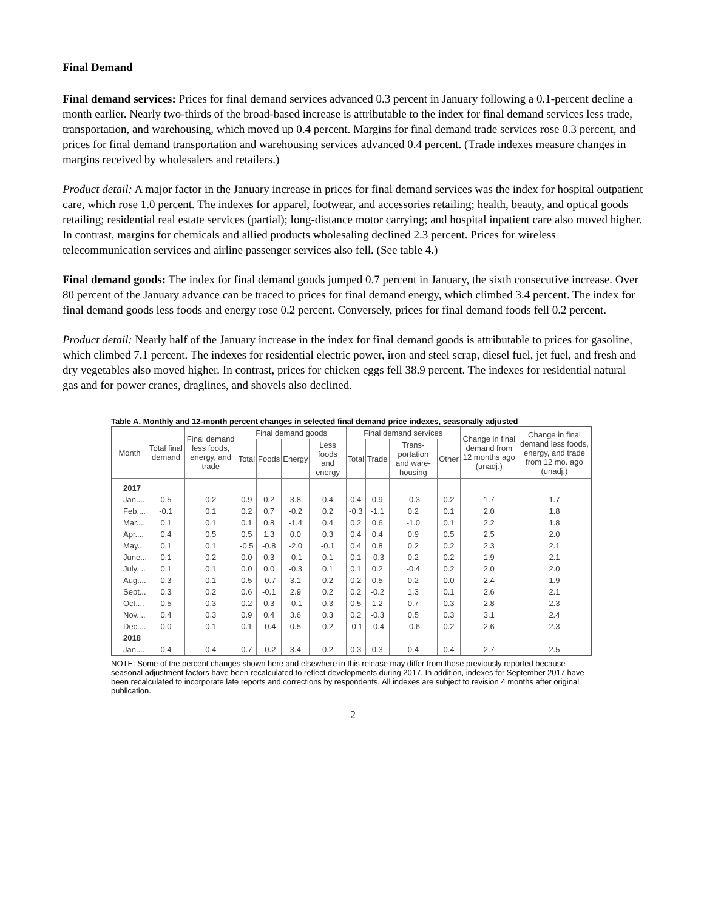Final Demand
Final demand services: Prices for final demand services advanced 0.3 percent in January following a 0.1-percent decline a month earlier. Nearly two-thirds of the broad-based increase is attributable to the index for final demand services less trade, transportation, and warehousing, which moved up 0.4 percent. Margins for final demand trade services rose 0.3 percent, and prices for final demand transportation and warehousing services advanced 0.4 percent. (Trade indexes measure changes in margins received by wholesalers and retailers.)
Product detail: A major factor in the January increase in prices for final demand services was the index for hospital outpatient care, which rose 1.0 percent. The indexes for apparel, footwear, and accessories retailing; health, beauty, and optical goods retailing; residential real estate services (partial); long-distance motor carrying; and hospital inpatient care also moved higher. In contrast, margins for chemicals and allied products wholesaling declined 2.3 percent. Prices for wireless telecommunication services and airline passenger services also fell. (See table 4.)
Final demand goods: The index for final demand goods jumped 0.7 percent in January, the sixth consecutive increase. Over 80 percent of the January advance can be traced to prices for final demand energy, which climbed 3.4 percent. The index for final demand goods less foods and energy rose 0.2 percent. Conversely, prices for final demand foods fell 0.2 percent.
Product detail: Nearly half of the January increase in the index for final demand goods is attributable to prices for gasoline, which climbed 7.1 percent. The indexes for residential electric power, iron and steel scrap, diesel fuel, jet fuel, and fresh and dry vegetables also moved higher. In contrast, prices for chicken eggs fell 38.9 percent. The indexes for residential natural gas and for power cranes, draglines, and shovels also declined.
Table A. Monthly and 12-month percent changes in selected final demand price indexes, seasonally adjusted
| Month | Total final demand | Final demand less foods, energy, and trade | Final demand goods | | | | Final demand services | | | | Change in final demand from 12 months ago (unadj.) | Change in final demand less foods, energy, and trade from 12 mo. ago (unadj.) |
| --- | --- | --- | --- | --- | --- | --- | --- | --- | --- | --- | --- | --- |
| | | | Total | Foods | Energy | Less foods and energy | Total | Trade | Trans-portation and ware-housing | Other | | |
| 2017 | | | | | | | | | | | | |
| Jan.... | 0.5 | 0.2 | 0.9 | 0.2 | 3.8 | 0.4 | 0.4 | 0.9 | -0.3 | 0.2 | 1.7 | 1.7 |
| Feb.... | -0.1 | 0.1 | 0.2 | 0.7 | -0.2 | 0.2 | -0.3 | -1.1 | 0.2 | 0.1 | 2.0 | 1.8 |
| Mar.... | 0.1 | 0.1 | 0.1 | 0.8 | -1.4 | 0.4 | 0.2 | 0.6 | -1.0 | 0.1 | 2.2 | 1.8 |
| Apr.... | 0.4 | 0.5 | 0.5 | 1.3 | 0.0 | 0.3 | 0.4 | 0.4 | 0.9 | 0.5 | 2.5 | 2.0 |
| May... | 0.1 | 0.1 | -0.5 | -0.8 | -2.0 | -0.1 | 0.4 | 0.8 | 0.2 | 0.2 | 2.3 | 2.1 |
| June... | 0.1 | 0.2 | 0.0 | 0.3 | -0.1 | 0.1 | 0.1 | -0.3 | 0.2 | 0.2 | 1.9 | 2.1 |
| July.... | 0.1 | 0.1 | 0.0 | 0.0 | -0.3 | 0.1 | 0.1 | 0.2 | -0.4 | 0.2 | 2.0 | 2.0 |
| Aug.... | 0.3 | 0.1 | 0.5 | -0.7 | 3.1 | 0.2 | 0.2 | 0.5 | 0.2 | 0.0 | 2.4 | 1.9 |
| Sept... | 0.3 | 0.2 | 0.6 | -0.1 | 2.9 | 0.2 | 0.2 | -0.2 | 1.3 | 0.1 | 2.6 | 2.1 |
| Oct.... | 0.5 | 0.3 | 0.2 | 0.3 | -0.1 | 0.3 | 0.5 | 1.2 | 0.7 | 0.3 | 2.8 | 2.3 |
| Nov.... | 0.4 | 0.3 | 0.9 | 0.4 | 3.6 | 0.3 | 0.2 | -0.3 | 0.5 | 0.3 | 3.1 | 2.4 |
| Dec.... | 0.0 | 0.1 | 0.1 | -0.4 | 0.5 | 0.2 | -0.1 | -0.4 | -0.6 | 0.2 | 2.6 | 2.3 |
| 2018 | | | | | | | | | | | | |
| Jan.... | 0.4 | 0.4 | 0.7 | -0.2 | 3.4 | 0.2 | 0.3 | 0.3 | 0.4 | 0.4 | 2.7 | 2.5 |
NOTE: Some of the percent changes shown here and elsewhere in this release may differ from those previously reported because seasonal adjustment factors have been recalculated to reflect developments during 2017. In addition, indexes for September 2017 have been recalculated to incorporate late reports and corrections by respondents. All indexes are subject to revision 4 months after original publication.
2